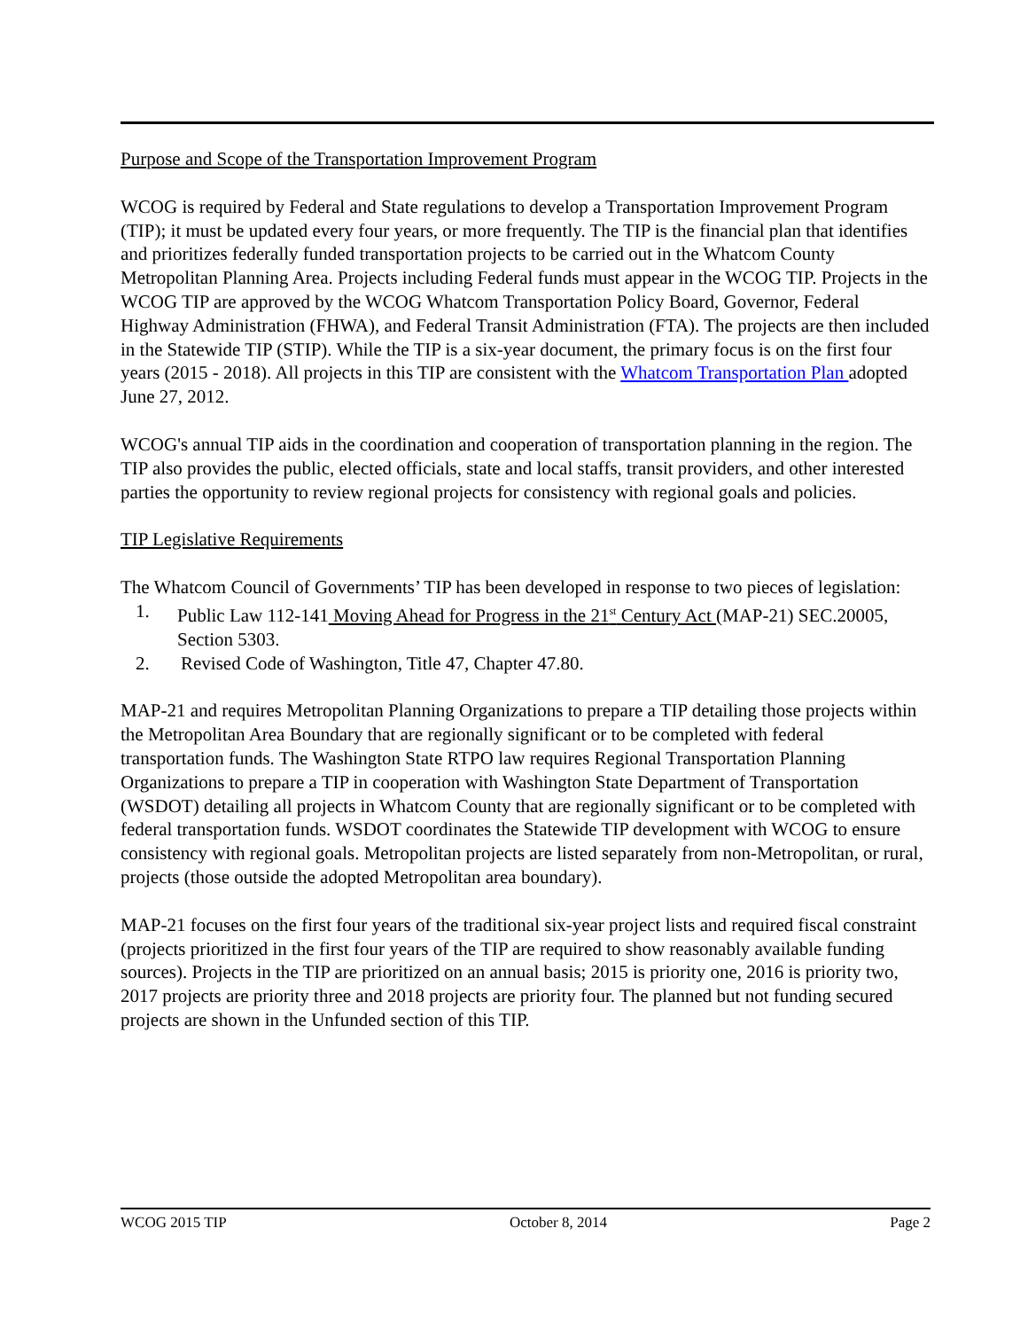Purpose and Scope of the Transportation Improvement Program
WCOG is required by Federal and State regulations to develop a Transportation Improvement Program (TIP); it must be updated every four years, or more frequently. The TIP is the financial plan that identifies and prioritizes federally funded transportation projects to be carried out in the Whatcom County Metropolitan Planning Area. Projects including Federal funds must appear in the WCOG TIP. Projects in the WCOG TIP are approved by the WCOG Whatcom Transportation Policy Board, Governor, Federal Highway Administration (FHWA), and Federal Transit Administration (FTA). The projects are then included in the Statewide TIP (STIP). While the TIP is a six-year document, the primary focus is on the first four years (2015 - 2018). All projects in this TIP are consistent with the Whatcom Transportation Plan adopted June 27, 2012.
WCOG's annual TIP aids in the coordination and cooperation of transportation planning in the region. The TIP also provides the public, elected officials, state and local staffs, transit providers, and other interested parties the opportunity to review regional projects for consistency with regional goals and policies.
TIP Legislative Requirements
The Whatcom Council of Governments’ TIP has been developed in response to two pieces of legislation:
1. Public Law 112-141 Moving Ahead for Progress in the 21<sup>st</sup> Century Act (MAP-21) SEC.20005, Section 5303.
2. Revised Code of Washington, Title 47, Chapter 47.80.
MAP-21 and requires Metropolitan Planning Organizations to prepare a TIP detailing those projects within the Metropolitan Area Boundary that are regionally significant or to be completed with federal transportation funds. The Washington State RTPO law requires Regional Transportation Planning Organizations to prepare a TIP in cooperation with Washington State Department of Transportation (WSDOT) detailing all projects in Whatcom County that are regionally significant or to be completed with federal transportation funds. WSDOT coordinates the Statewide TIP development with WCOG to ensure consistency with regional goals. Metropolitan projects are listed separately from non-Metropolitan, or rural, projects (those outside the adopted Metropolitan area boundary).
MAP-21 focuses on the first four years of the traditional six-year project lists and required fiscal constraint (projects prioritized in the first four years of the TIP are required to show reasonably available funding sources). Projects in the TIP are prioritized on an annual basis; 2015 is priority one, 2016 is priority two, 2017 projects are priority three and 2018 projects are priority four. The planned but not funding secured projects are shown in the Unfunded section of this TIP.
WCOG 2015 TIP October 8, 2014 Page 2